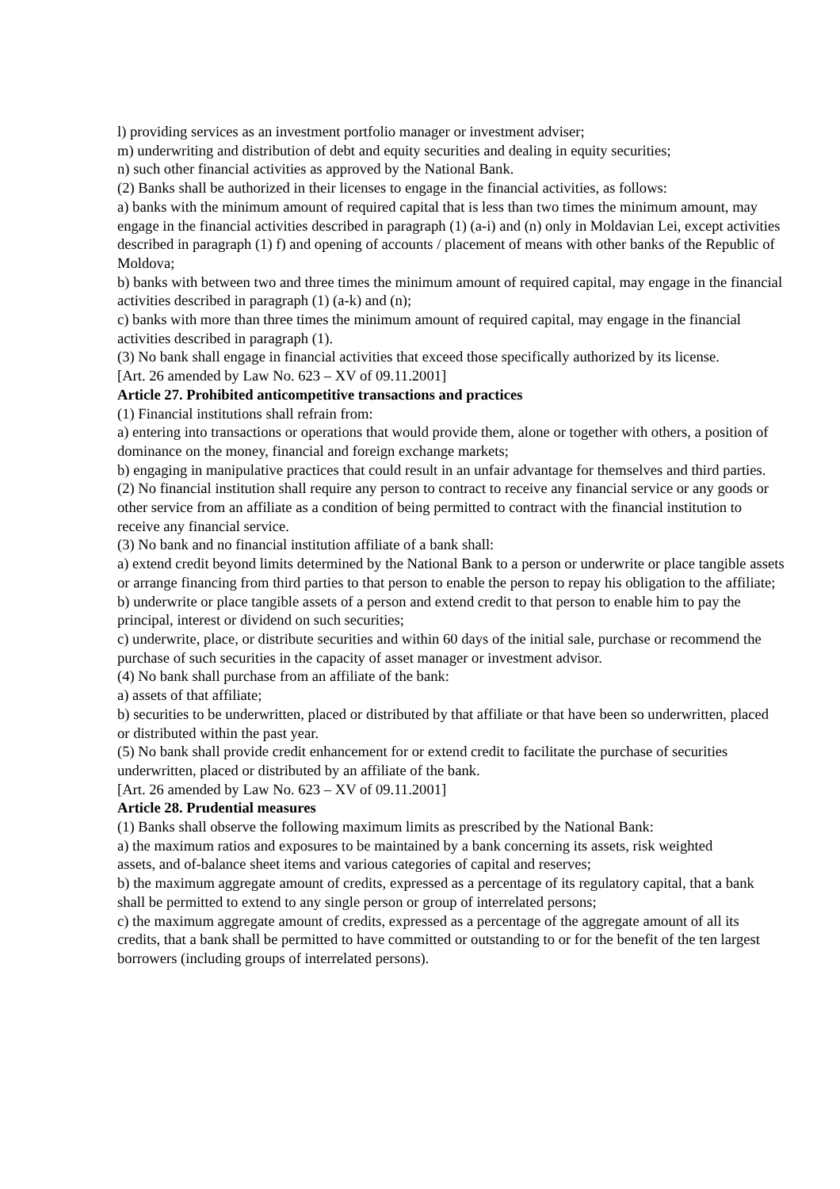l) providing services as an investment portfolio manager or investment adviser;
m) underwriting and distribution of debt and equity securities and dealing in equity securities;
n) such other financial activities as approved by the National Bank.
(2) Banks shall be authorized in their licenses to engage in the financial activities, as follows:
a) banks with the minimum amount of required capital that is less than two times the minimum amount, may engage in the financial activities described in paragraph (1) (a-i) and (n) only in Moldavian Lei, except activities described in paragraph (1) f) and opening of accounts / placement of means with other banks of the Republic of Moldova;
b) banks with between two and three times the minimum amount of required capital, may engage in the financial activities described in paragraph (1) (a-k) and (n);
c) banks with more than three times the minimum amount of required capital, may engage in the financial activities described in paragraph (1).
(3) No bank shall engage in financial activities that exceed those specifically authorized by its license.
[Art. 26 amended by Law No. 623 – XV of 09.11.2001]
Article 27. Prohibited anticompetitive transactions and practices
(1) Financial institutions shall refrain from:
a) entering into transactions or operations that would provide them, alone or together with others, a position of dominance on the money, financial and foreign exchange markets;
b) engaging in manipulative practices that could result in an unfair advantage for themselves and third parties.
(2) No financial institution shall require any person to contract to receive any financial service or any goods or other service from an affiliate as a condition of being permitted to contract with the financial institution to receive any financial service.
(3) No bank and no financial institution affiliate of a bank shall:
a) extend credit beyond limits determined by the National Bank to a person or underwrite or place tangible assets or arrange financing from third parties to that person to enable the person to repay his obligation to the affiliate;
b) underwrite or place tangible assets of a person and extend credit to that person to enable him to pay the principal, interest or dividend on such securities;
c) underwrite, place, or distribute securities and within 60 days of the initial sale, purchase or recommend the purchase of such securities in the capacity of asset manager or investment advisor.
(4) No bank shall purchase from an affiliate of the bank:
a) assets of that affiliate;
b) securities to be underwritten, placed or distributed by that affiliate or that have been so underwritten, placed or distributed within the past year.
(5) No bank shall provide credit enhancement for or extend credit to facilitate the purchase of securities underwritten, placed or distributed by an affiliate of the bank.
[Art. 26 amended by Law No. 623 – XV of 09.11.2001]
Article 28. Prudential measures
(1) Banks shall observe the following maximum limits as prescribed by the National Bank:
a) the maximum ratios and exposures to be maintained by a bank concerning its assets, risk weighted
assets, and of-balance sheet items and various categories of capital and reserves;
b) the maximum aggregate amount of credits, expressed as a percentage of its regulatory capital, that a bank shall be permitted to extend to any single person or group of interrelated persons;
c) the maximum aggregate amount of credits, expressed as a percentage of the aggregate amount of all its credits, that a bank shall be permitted to have committed or outstanding to or for the benefit of the ten largest borrowers (including groups of interrelated persons).